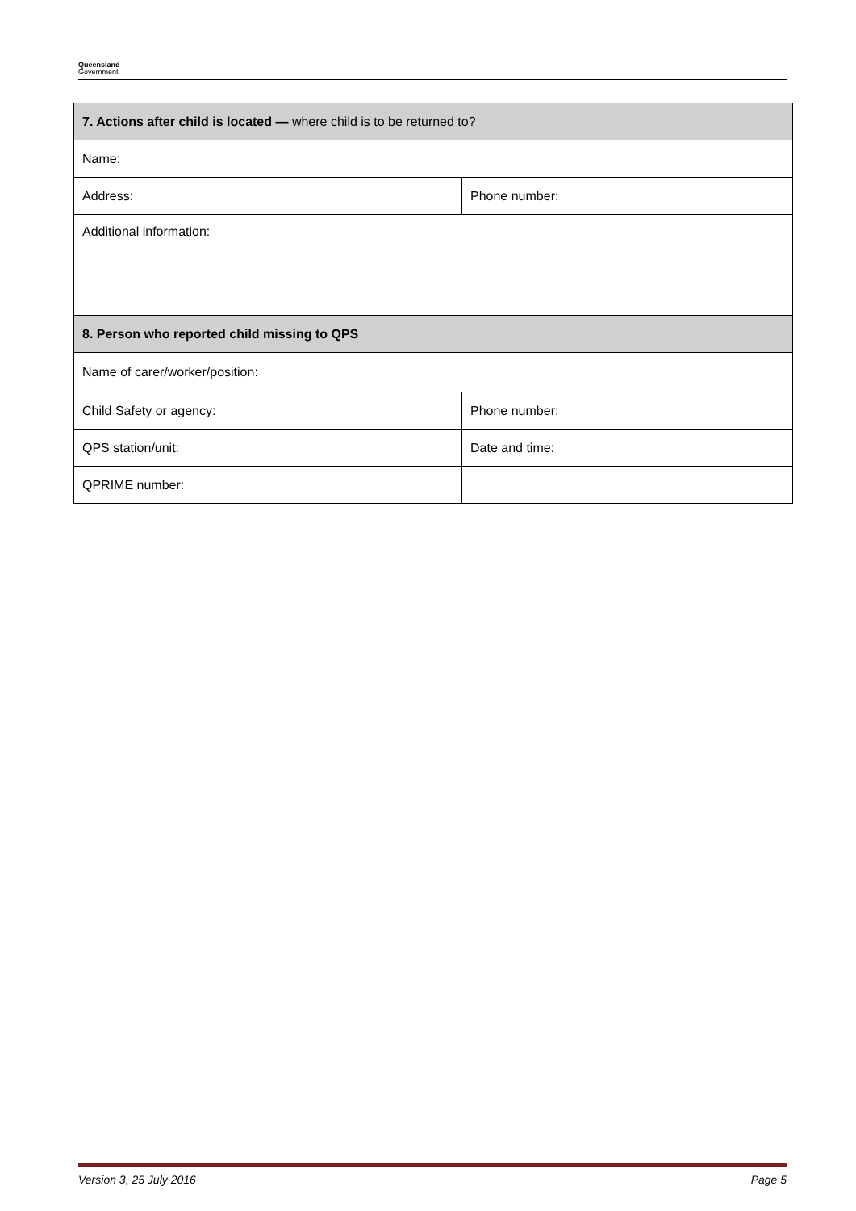Queensland
Government
| 7. Actions after child is located — where child is to be returned to? | |
| Name: | |
| Address: | Phone number: |
| Additional information: | |
| 8. Person who reported child missing to QPS | |
| Name of carer/worker/position: | |
| Child Safety or agency: | Phone number: |
| QPS station/unit: | Date and time: |
| QPRIME number: | |
Version 3, 25 July 2016 Page 5